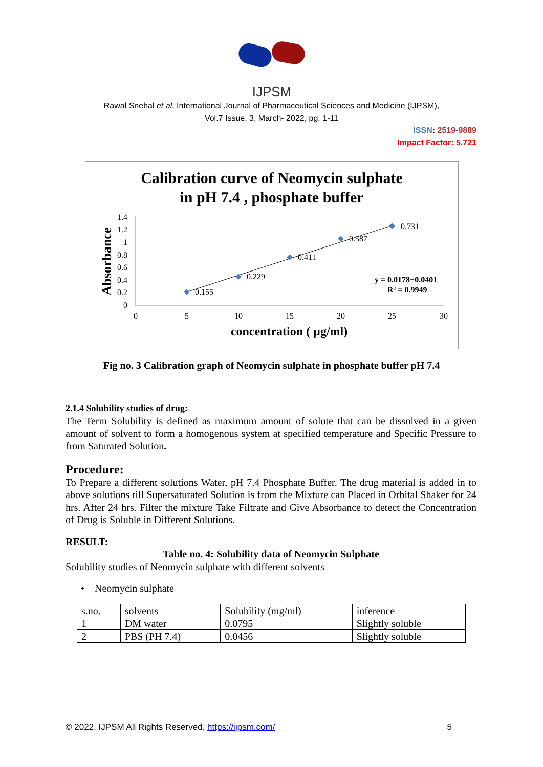IJPSM
Rawal Snehal et al, International Journal of Pharmaceutical Sciences and Medicine (IJPSM),
Vol.7 Issue. 3, March- 2022, pg. 1-11
ISSN: 2519-9889
Impact Factor: 5.721
Calibration curve of Neomycin sulphate
in pH 7.4 , phosphate buffer
Absorbance
1.4
1.2
1
0.8
0.6
0.4
0.2
0
0
5
10
15
20
25
30
0.155
0.229
0.411
0.587
0.731
y = 0.0178+0.0401
R² = 0.9949
concentration ( µg/ml)
Fig no. 3 Calibration graph of Neomycin sulphate in phosphate buffer pH 7.4
2.1.4 Solubility studies of drug:
The Term Solubility is defined as maximum amount of solute that can be dissolved in a given amount of solvent to form a homogenous system at specified temperature and Specific Pressure to from Saturated Solution.
Procedure:
To Prepare a different solutions Water, pH 7.4 Phosphate Buffer. The drug material is added in to above solutions till Supersaturated Solution is from the Mixture can Placed in Orbital Shaker for 24 hrs. After 24 hrs. Filter the mixture Take Filtrate and Give Absorbance to detect the Concentration of Drug is Soluble in Different Solutions.
RESULT:
Table no. 4: Solubility data of Neomycin Sulphate
Solubility studies of Neomycin sulphate with different solvents
• Neomycin sulphate
| s.no. | solvents | Solubility (mg/ml) | inference |
| 1 | DM water | 0.0795 | Slightly soluble |
| 2 | PBS (PH 7.4) | 0.0456 | Slightly soluble |
© 2022, IJPSM All Rights Reserved, https://ijpsm.com/ 5